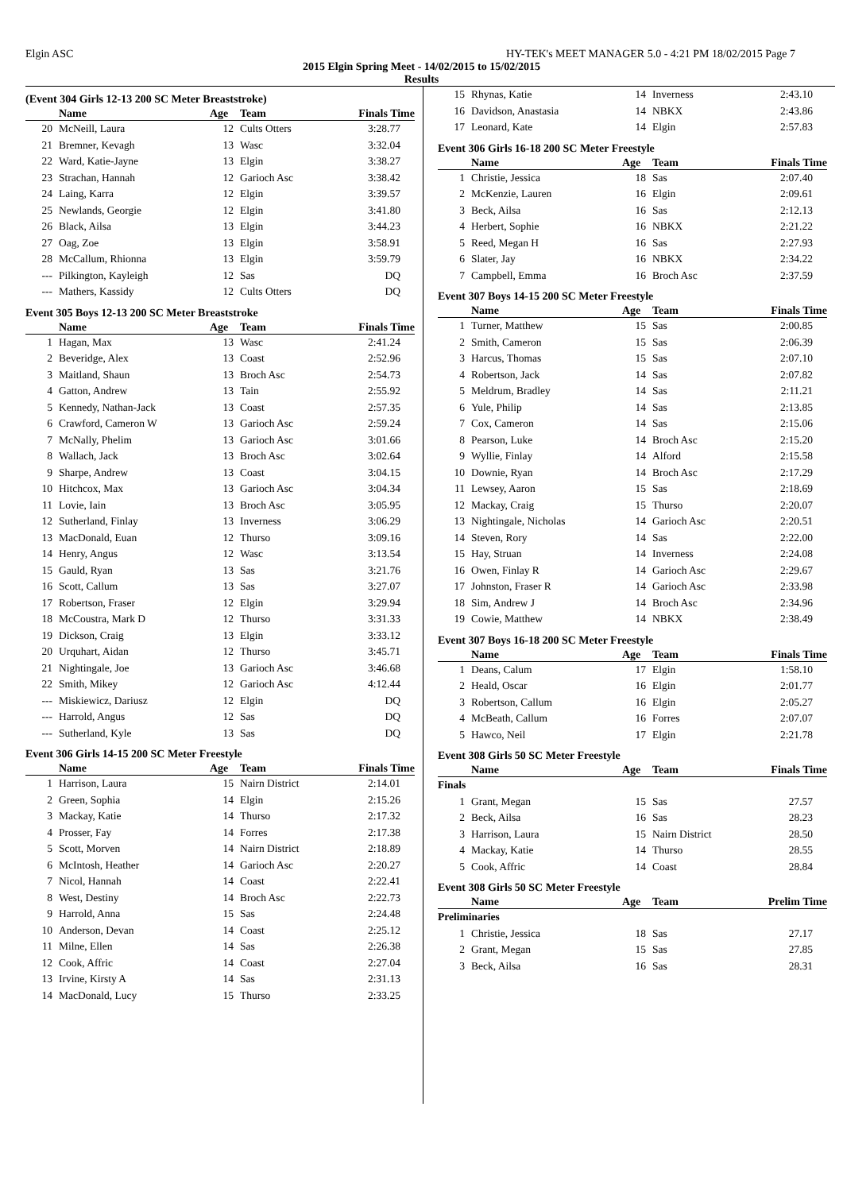Elgin ASC HY-TEK's MEET MANAGER 5.0 - 4:21 PM 18/02/2015 Page 7
2015 Elgin Spring Meet - 14/02/2015 to 15/02/2015
Results
(Event 304 Girls 12-13 200 SC Meter Breaststroke)
| | Name | Age | Team | Finals Time |
| --- | --- | --- | --- | --- |
| 20 | McNeill, Laura | 12 | Cults Otters | 3:28.77 |
| 21 | Bremner, Kevagh | 13 | Wasc | 3:32.04 |
| 22 | Ward, Katie-Jayne | 13 | Elgin | 3:38.27 |
| 23 | Strachan, Hannah | 12 | Garioch Asc | 3:38.42 |
| 24 | Laing, Karra | 12 | Elgin | 3:39.57 |
| 25 | Newlands, Georgie | 12 | Elgin | 3:41.80 |
| 26 | Black, Ailsa | 13 | Elgin | 3:44.23 |
| 27 | Oag, Zoe | 13 | Elgin | 3:58.91 |
| 28 | McCallum, Rhionna | 13 | Elgin | 3:59.79 |
| --- | Pilkington, Kayleigh | 12 | Sas | DQ |
| --- | Mathers, Kassidy | 12 | Cults Otters | DQ |
Event 305 Boys 12-13 200 SC Meter Breaststroke
| | Name | Age | Team | Finals Time |
| --- | --- | --- | --- | --- |
| 1 | Hagan, Max | 13 | Wasc | 2:41.24 |
| 2 | Beveridge, Alex | 13 | Coast | 2:52.96 |
| 3 | Maitland, Shaun | 13 | Broch Asc | 2:54.73 |
| 4 | Gatton, Andrew | 13 | Tain | 2:55.92 |
| 5 | Kennedy, Nathan-Jack | 13 | Coast | 2:57.35 |
| 6 | Crawford, Cameron W | 13 | Garioch Asc | 2:59.24 |
| 7 | McNally, Phelim | 13 | Garioch Asc | 3:01.66 |
| 8 | Wallach, Jack | 13 | Broch Asc | 3:02.64 |
| 9 | Sharpe, Andrew | 13 | Coast | 3:04.15 |
| 10 | Hitchcox, Max | 13 | Garioch Asc | 3:04.34 |
| 11 | Lovie, Iain | 13 | Broch Asc | 3:05.95 |
| 12 | Sutherland, Finlay | 13 | Inverness | 3:06.29 |
| 13 | MacDonald, Euan | 12 | Thurso | 3:09.16 |
| 14 | Henry, Angus | 12 | Wasc | 3:13.54 |
| 15 | Gauld, Ryan | 13 | Sas | 3:21.76 |
| 16 | Scott, Callum | 13 | Sas | 3:27.07 |
| 17 | Robertson, Fraser | 12 | Elgin | 3:29.94 |
| 18 | McCoustra, Mark D | 12 | Thurso | 3:31.33 |
| 19 | Dickson, Craig | 13 | Elgin | 3:33.12 |
| 20 | Urquhart, Aidan | 12 | Thurso | 3:45.71 |
| 21 | Nightingale, Joe | 13 | Garioch Asc | 3:46.68 |
| 22 | Smith, Mikey | 12 | Garioch Asc | 4:12.44 |
| --- | Miskiewicz, Dariusz | 12 | Elgin | DQ |
| --- | Harrold, Angus | 12 | Sas | DQ |
| --- | Sutherland, Kyle | 13 | Sas | DQ |
Event 306 Girls 14-15 200 SC Meter Freestyle
| | Name | Age | Team | Finals Time |
| --- | --- | --- | --- | --- |
| 1 | Harrison, Laura | 15 | Nairn District | 2:14.01 |
| 2 | Green, Sophia | 14 | Elgin | 2:15.26 |
| 3 | Mackay, Katie | 14 | Thurso | 2:17.32 |
| 4 | Prosser, Fay | 14 | Forres | 2:17.38 |
| 5 | Scott, Morven | 14 | Nairn District | 2:18.89 |
| 6 | McIntosh, Heather | 14 | Garioch Asc | 2:20.27 |
| 7 | Nicol, Hannah | 14 | Coast | 2:22.41 |
| 8 | West, Destiny | 14 | Broch Asc | 2:22.73 |
| 9 | Harrold, Anna | 15 | Sas | 2:24.48 |
| 10 | Anderson, Devan | 14 | Coast | 2:25.12 |
| 11 | Milne, Ellen | 14 | Sas | 2:26.38 |
| 12 | Cook, Affric | 14 | Coast | 2:27.04 |
| 13 | Irvine, Kirsty A | 14 | Sas | 2:31.13 |
| 14 | MacDonald, Lucy | 15 | Thurso | 2:33.25 |
| 15 | Rhynas, Katie | 14 | Inverness | 2:43.10 |
| 16 | Davidson, Anastasia | 14 | NBKX | 2:43.86 |
| 17 | Leonard, Kate | 14 | Elgin | 2:57.83 |
Event 306 Girls 16-18 200 SC Meter Freestyle
| | Name | Age | Team | Finals Time |
| --- | --- | --- | --- | --- |
| 1 | Christie, Jessica | 18 | Sas | 2:07.40 |
| 2 | McKenzie, Lauren | 16 | Elgin | 2:09.61 |
| 3 | Beck, Ailsa | 16 | Sas | 2:12.13 |
| 4 | Herbert, Sophie | 16 | NBKX | 2:21.22 |
| 5 | Reed, Megan H | 16 | Sas | 2:27.93 |
| 6 | Slater, Jay | 16 | NBKX | 2:34.22 |
| 7 | Campbell, Emma | 16 | Broch Asc | 2:37.59 |
Event 307 Boys 14-15 200 SC Meter Freestyle
| | Name | Age | Team | Finals Time |
| --- | --- | --- | --- | --- |
| 1 | Turner, Matthew | 15 | Sas | 2:00.85 |
| 2 | Smith, Cameron | 15 | Sas | 2:06.39 |
| 3 | Harcus, Thomas | 15 | Sas | 2:07.10 |
| 4 | Robertson, Jack | 14 | Sas | 2:07.82 |
| 5 | Meldrum, Bradley | 14 | Sas | 2:11.21 |
| 6 | Yule, Philip | 14 | Sas | 2:13.85 |
| 7 | Cox, Cameron | 14 | Sas | 2:15.06 |
| 8 | Pearson, Luke | 14 | Broch Asc | 2:15.20 |
| 9 | Wyllie, Finlay | 14 | Alford | 2:15.58 |
| 10 | Downie, Ryan | 14 | Broch Asc | 2:17.29 |
| 11 | Lewsey, Aaron | 15 | Sas | 2:18.69 |
| 12 | Mackay, Craig | 15 | Thurso | 2:20.07 |
| 13 | Nightingale, Nicholas | 14 | Garioch Asc | 2:20.51 |
| 14 | Steven, Rory | 14 | Sas | 2:22.00 |
| 15 | Hay, Struan | 14 | Inverness | 2:24.08 |
| 16 | Owen, Finlay R | 14 | Garioch Asc | 2:29.67 |
| 17 | Johnston, Fraser R | 14 | Garioch Asc | 2:33.98 |
| 18 | Sim, Andrew J | 14 | Broch Asc | 2:34.96 |
| 19 | Cowie, Matthew | 14 | NBKX | 2:38.49 |
Event 307 Boys 16-18 200 SC Meter Freestyle
| | Name | Age | Team | Finals Time |
| --- | --- | --- | --- | --- |
| 1 | Deans, Calum | 17 | Elgin | 1:58.10 |
| 2 | Heald, Oscar | 16 | Elgin | 2:01.77 |
| 3 | Robertson, Callum | 16 | Elgin | 2:05.27 |
| 4 | McBeath, Callum | 16 | Forres | 2:07.07 |
| 5 | Hawco, Neil | 17 | Elgin | 2:21.78 |
Event 308 Girls 50 SC Meter Freestyle
| | Name | Age | Team | Finals Time |
| --- | --- | --- | --- | --- |
| Finals | | | | |
| 1 | Grant, Megan | 15 | Sas | 27.57 |
| 2 | Beck, Ailsa | 16 | Sas | 28.23 |
| 3 | Harrison, Laura | 15 | Nairn District | 28.50 |
| 4 | Mackay, Katie | 14 | Thurso | 28.55 |
| 5 | Cook, Affric | 14 | Coast | 28.84 |
Event 308 Girls 50 SC Meter Freestyle
| | Name | Age | Team | Prelim Time |
| --- | --- | --- | --- | --- |
| Preliminaries | | | | |
| 1 | Christie, Jessica | 18 | Sas | 27.17 |
| 2 | Grant, Megan | 15 | Sas | 27.85 |
| 3 | Beck, Ailsa | 16 | Sas | 28.31 |